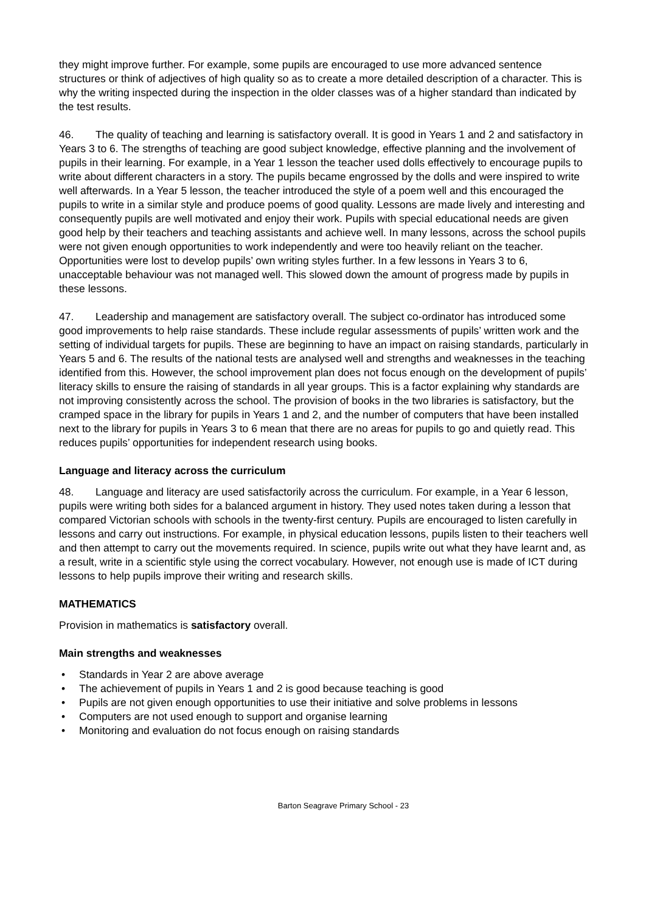they might improve further. For example, some pupils are encouraged to use more advanced sentence structures or think of adjectives of high quality so as to create a more detailed description of a character. This is why the writing inspected during the inspection in the older classes was of a higher standard than indicated by the test results.
46. The quality of teaching and learning is satisfactory overall. It is good in Years 1 and 2 and satisfactory in Years 3 to 6. The strengths of teaching are good subject knowledge, effective planning and the involvement of pupils in their learning. For example, in a Year 1 lesson the teacher used dolls effectively to encourage pupils to write about different characters in a story. The pupils became engrossed by the dolls and were inspired to write well afterwards. In a Year 5 lesson, the teacher introduced the style of a poem well and this encouraged the pupils to write in a similar style and produce poems of good quality. Lessons are made lively and interesting and consequently pupils are well motivated and enjoy their work. Pupils with special educational needs are given good help by their teachers and teaching assistants and achieve well. In many lessons, across the school pupils were not given enough opportunities to work independently and were too heavily reliant on the teacher. Opportunities were lost to develop pupils’ own writing styles further. In a few lessons in Years 3 to 6, unacceptable behaviour was not managed well. This slowed down the amount of progress made by pupils in these lessons.
47. Leadership and management are satisfactory overall. The subject co-ordinator has introduced some good improvements to help raise standards. These include regular assessments of pupils’ written work and the setting of individual targets for pupils. These are beginning to have an impact on raising standards, particularly in Years 5 and 6. The results of the national tests are analysed well and strengths and weaknesses in the teaching identified from this. However, the school improvement plan does not focus enough on the development of pupils’ literacy skills to ensure the raising of standards in all year groups. This is a factor explaining why standards are not improving consistently across the school. The provision of books in the two libraries is satisfactory, but the cramped space in the library for pupils in Years 1 and 2, and the number of computers that have been installed next to the library for pupils in Years 3 to 6 mean that there are no areas for pupils to go and quietly read. This reduces pupils’ opportunities for independent research using books.
Language and literacy across the curriculum
48. Language and literacy are used satisfactorily across the curriculum. For example, in a Year 6 lesson, pupils were writing both sides for a balanced argument in history. They used notes taken during a lesson that compared Victorian schools with schools in the twenty-first century. Pupils are encouraged to listen carefully in lessons and carry out instructions. For example, in physical education lessons, pupils listen to their teachers well and then attempt to carry out the movements required. In science, pupils write out what they have learnt and, as a result, write in a scientific style using the correct vocabulary. However, not enough use is made of ICT during lessons to help pupils improve their writing and research skills.
MATHEMATICS
Provision in mathematics is satisfactory overall.
Main strengths and weaknesses
• Standards in Year 2 are above average
• The achievement of pupils in Years 1 and 2 is good because teaching is good
• Pupils are not given enough opportunities to use their initiative and solve problems in lessons
• Computers are not used enough to support and organise learning
• Monitoring and evaluation do not focus enough on raising standards
Barton Seagrave Primary School - 23